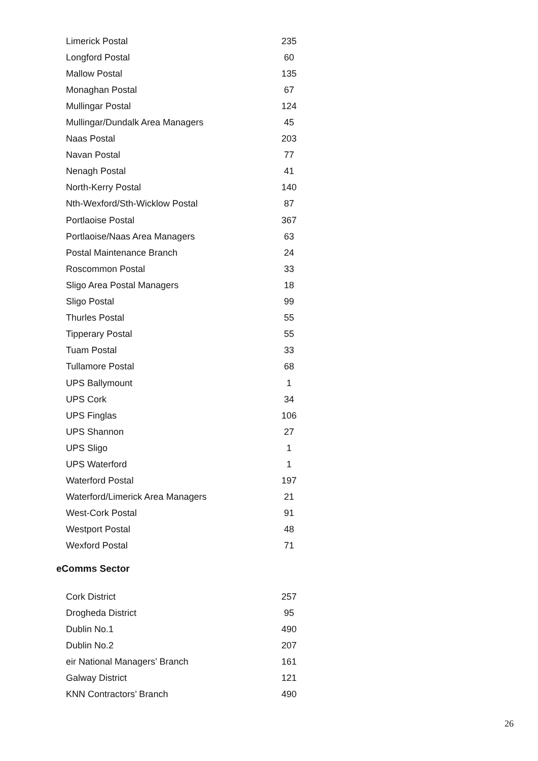| Limerick Postal | 235 |
| Longford Postal | 60 |
| Mallow Postal | 135 |
| Monaghan Postal | 67 |
| Mullingar Postal | 124 |
| Mullingar/Dundalk Area Managers | 45 |
| Naas Postal | 203 |
| Navan Postal | 77 |
| Nenagh Postal | 41 |
| North-Kerry Postal | 140 |
| Nth-Wexford/Sth-Wicklow Postal | 87 |
| Portlaoise Postal | 367 |
| Portlaoise/Naas Area Managers | 63 |
| Postal Maintenance Branch | 24 |
| Roscommon Postal | 33 |
| Sligo Area Postal Managers | 18 |
| Sligo Postal | 99 |
| Thurles Postal | 55 |
| Tipperary Postal | 55 |
| Tuam Postal | 33 |
| Tullamore Postal | 68 |
| UPS Ballymount | 1 |
| UPS Cork | 34 |
| UPS Finglas | 106 |
| UPS Shannon | 27 |
| UPS Sligo | 1 |
| UPS Waterford | 1 |
| Waterford Postal | 197 |
| Waterford/Limerick Area Managers | 21 |
| West-Cork Postal | 91 |
| Westport Postal | 48 |
| Wexford Postal | 71 |
eComms Sector
| Cork District | 257 |
| Drogheda District | 95 |
| Dublin No.1 | 490 |
| Dublin No.2 | 207 |
| eir National Managers’ Branch | 161 |
| Galway District | 121 |
| KNN Contractors’ Branch | 490 |
26